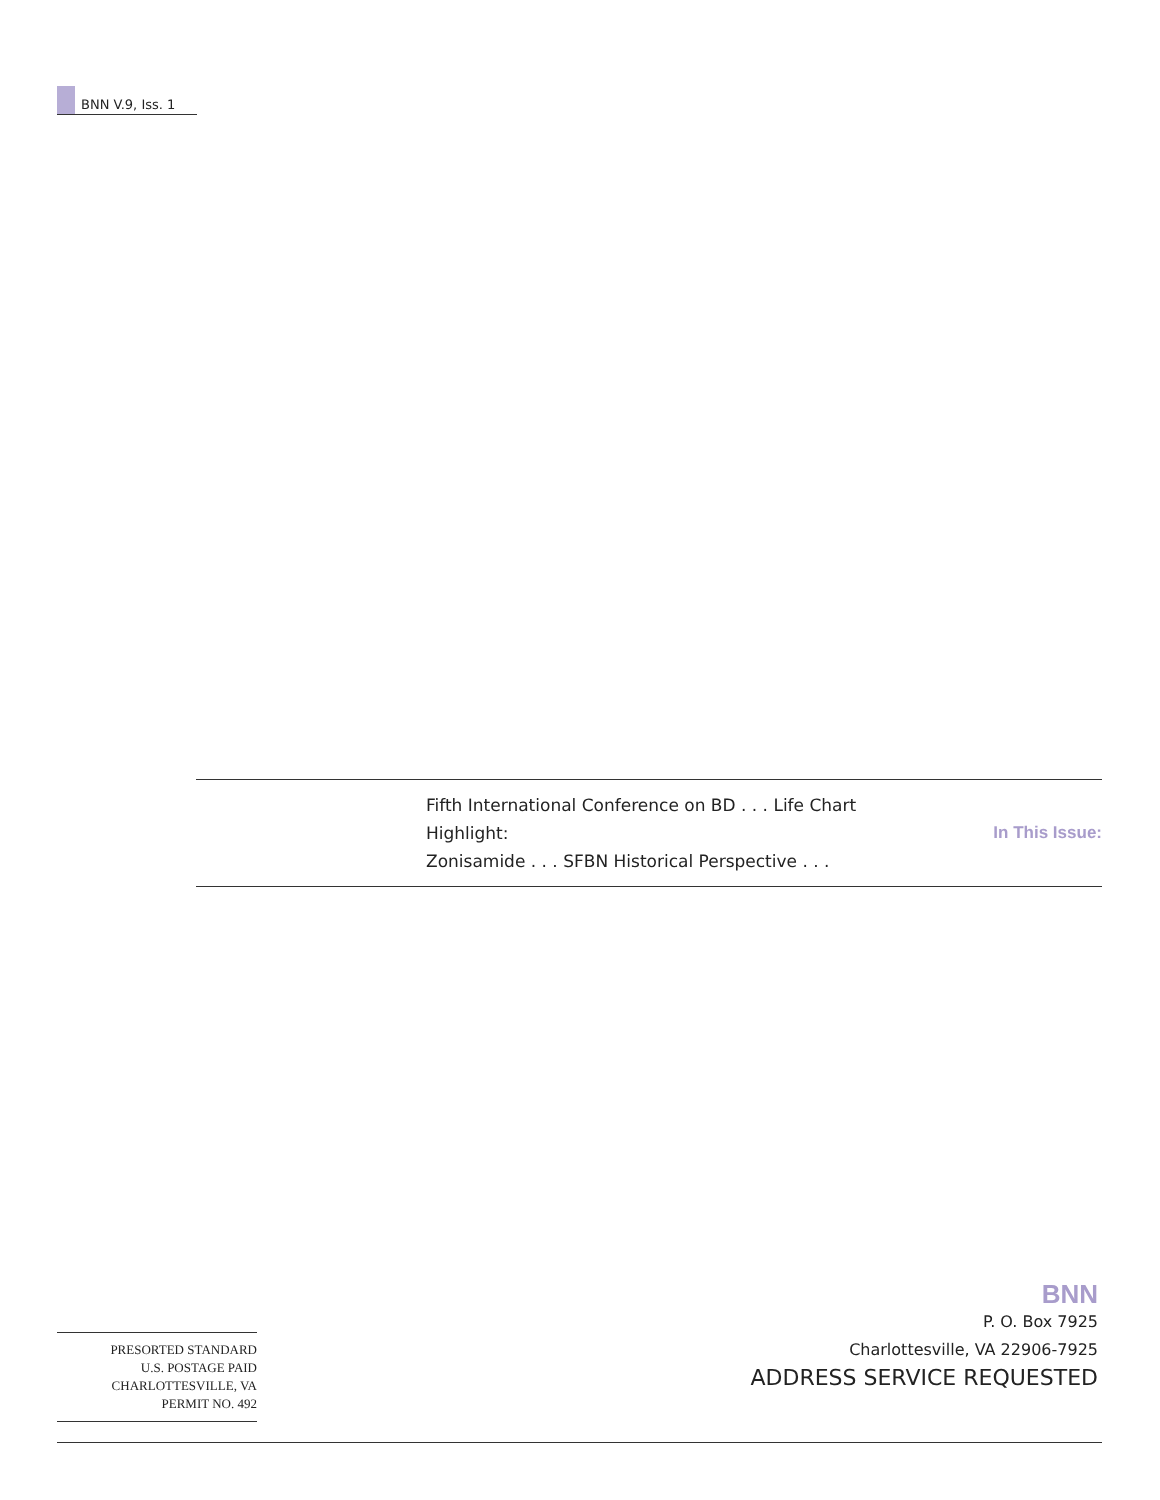BNN V.9, Iss. 1
In This Issue:
Fifth International Conference on BD . . . Life Chart Highlight:
Zonisamide . . . SFBN Historical Perspective . . .
BNN
P. O. Box 7925
Charlottesville, VA 22906-7925
ADDRESS SERVICE REQUESTED
PRESORTED STANDARD
U.S. POSTAGE PAID
CHARLOTTESVILLE, VA
PERMIT NO. 492